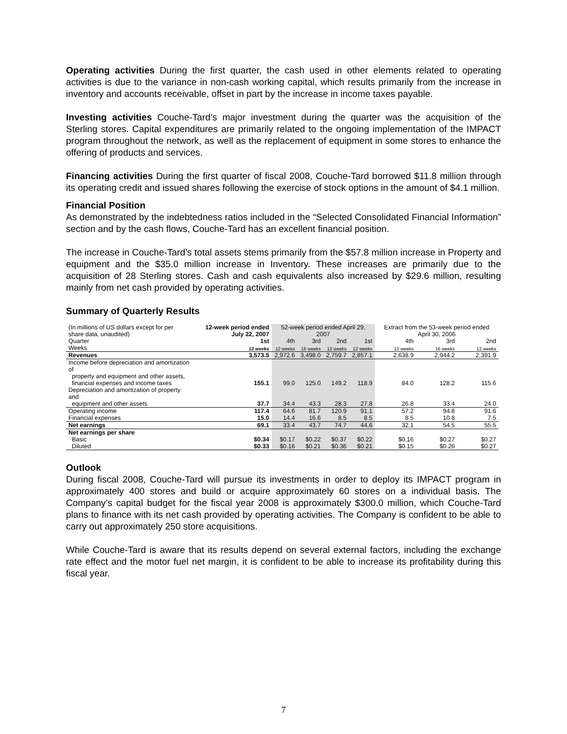Operating activities During the first quarter, the cash used in other elements related to operating activities is due to the variance in non-cash working capital, which results primarily from the increase in inventory and accounts receivable, offset in part by the increase in income taxes payable.
Investing activities Couche-Tard’s major investment during the quarter was the acquisition of the Sterling stores. Capital expenditures are primarily related to the ongoing implementation of the IMPACT program throughout the network, as well as the replacement of equipment in some stores to enhance the offering of products and services.
Financing activities During the first quarter of fiscal 2008, Couche-Tard borrowed $11.8 million through its operating credit and issued shares following the exercise of stock options in the amount of $4.1 million.
Financial Position
As demonstrated by the indebtedness ratios included in the “Selected Consolidated Financial Information” section and by the cash flows, Couche-Tard has an excellent financial position.
The increase in Couche-Tard’s total assets stems primarily from the $57.8 million increase in Property and equipment and the $35.0 million increase in Inventory. These increases are primarily due to the acquisition of 28 Sterling stores. Cash and cash equivalents also increased by $29.6 million, resulting mainly from net cash provided by operating activities.
Summary of Quarterly Results
| (In millions of US dollars except for per share data, unaudited) | 12-week period ended July 22, 2007 | 52-week period ended April 29, 2007 | | | | Extract from the 53-week period ended April 30, 2006 | | |
| --- | --- | --- | --- | --- | --- | --- | --- | --- |
| Quarter | 1st | 4th | 3rd | 2nd | 1st | 4th | 3rd | 2nd |
| Weeks | 12 weeks | 12 weeks | 16 weeks | 12 weeks | 12 weeks | 13 weeks | 16 weeks | 12 weeks |
| Revenues | 3,573.5 | 2,972.6 | 3,498.0 | 2,759.7 | 2,857.1 | 2,638.9 | 2,944.2 | 2,391.9 |
| Income before depreciation and amortization of property and equipment and other assets, financial expenses and income taxes | 155.1 | 99.0 | 125.0 | 149.2 | 118.9 | 84.0 | 128.2 | 115.6 |
| Depreciation and amortization of property and equipment and other assets | 37.7 | 34.4 | 43.3 | 28.3 | 27.8 | 26.8 | 33.4 | 24.0 |
| Operating income | 117.4 | 64.6 | 81.7 | 120.9 | 91.1 | 57.2 | 94.8 | 91.6 |
| Financial expenses | 15.0 | 14.4 | 16.6 | 8.5 | 8.5 | 8.5 | 10.8 | 7.5 |
| Net earnings | 69.1 | 33.4 | 43.7 | 74.7 | 44.6 | 32.1 | 54.5 | 55.5 |
| Net earnings per share | | | | | | | | |
| Basic | $0.34 | $0.17 | $0.22 | $0.37 | $0.22 | $0.16 | $0.27 | $0.27 |
| Diluted | $0.33 | $0.16 | $0.21 | $0.36 | $0.21 | $0.15 | $0.26 | $0.27 |
Outlook
During fiscal 2008, Couche-Tard will pursue its investments in order to deploy its IMPACT program in approximately 400 stores and build or acquire approximately 60 stores on a individual basis. The Company’s capital budget for the fiscal year 2008 is approximately $300.0 million, which Couche-Tard plans to finance with its net cash provided by operating activities. The Company is confident to be able to carry out approximately 250 store acquisitions.
While Couche-Tard is aware that its results depend on several external factors, including the exchange rate effect and the motor fuel net margin, it is confident to be able to increase its profitability during this fiscal year.
7